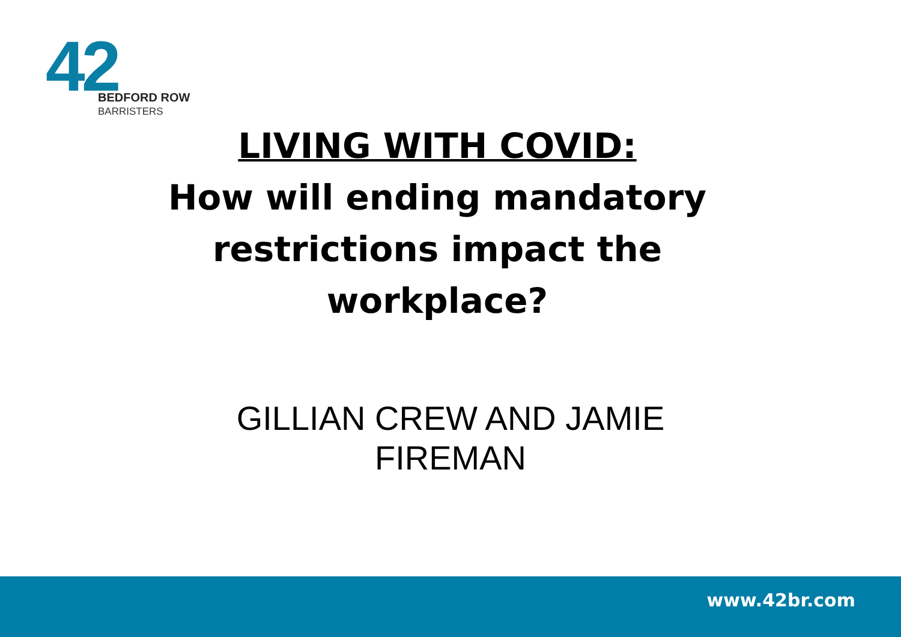42
BEDFORD ROW
BARRISTERS
LIVING WITH COVID:
How will ending mandatory restrictions impact the workplace?
GILLIAN CREW AND JAMIE FIREMAN
www.42br.com